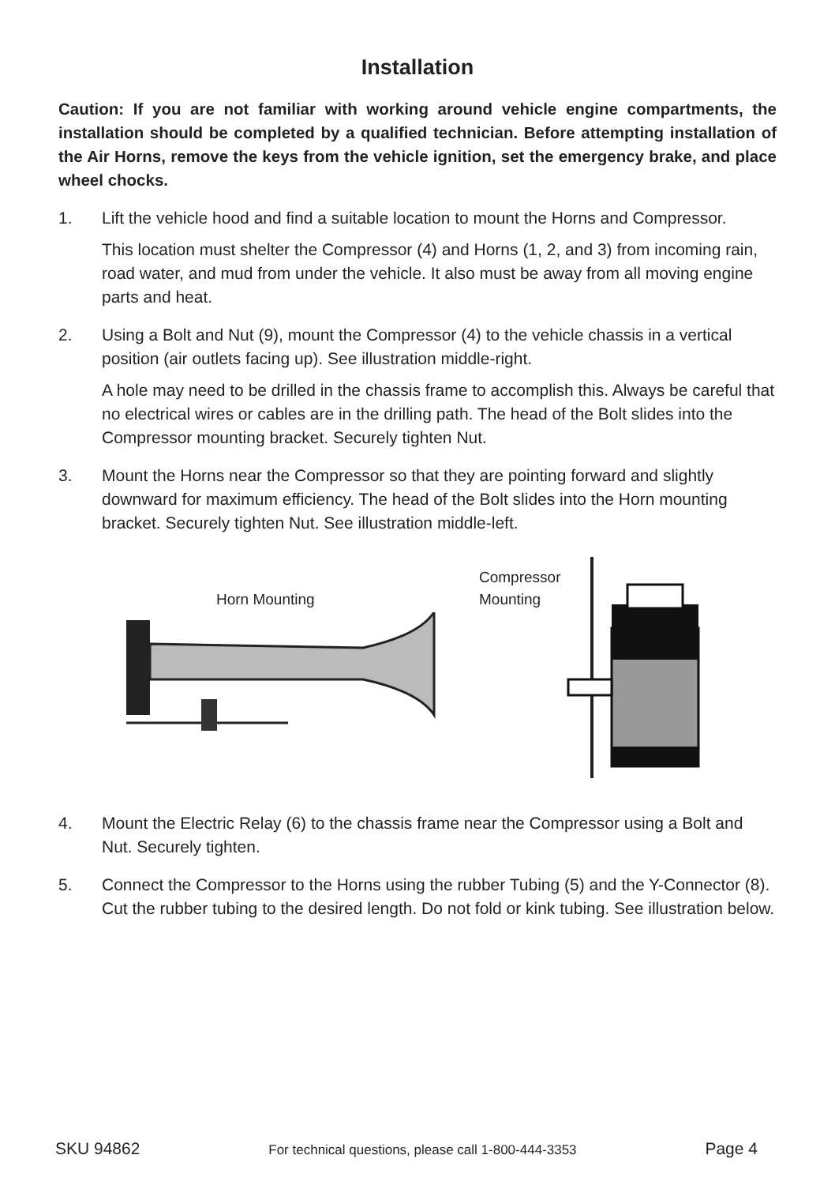Installation
Caution: If you are not familiar with working around vehicle engine compartments, the installation should be completed by a qualified technician. Before attempting installation of the Air Horns, remove the keys from the vehicle ignition, set the emergency brake, and place wheel chocks.
1. Lift the vehicle hood and find a suitable location to mount the Horns and Compressor.
This location must shelter the Compressor (4) and Horns (1, 2, and 3) from incoming rain, road water, and mud from under the vehicle. It also must be away from all moving engine parts and heat.
2. Using a Bolt and Nut (9), mount the Compressor (4) to the vehicle chassis in a vertical position (air outlets facing up). See illustration middle-right.
A hole may need to be drilled in the chassis frame to accomplish this. Always be careful that no electrical wires or cables are in the drilling path. The head of the Bolt slides into the Compressor mounting bracket. Securely tighten Nut.
3. Mount the Horns near the Compressor so that they are pointing forward and slightly downward for maximum efficiency. The head of the Bolt slides into the Horn mounting bracket. Securely tighten Nut. See illustration middle-left.
Horn Mounting
Compressor
Mounting
4. Mount the Electric Relay (6) to the chassis frame near the Compressor using a Bolt and Nut. Securely tighten.
5. Connect the Compressor to the Horns using the rubber Tubing (5) and the Y-Connector (8). Cut the rubber tubing to the desired length. Do not fold or kink tubing. See illustration below.
SKU 94862 For technical questions, please call 1-800-444-3353 Page 4